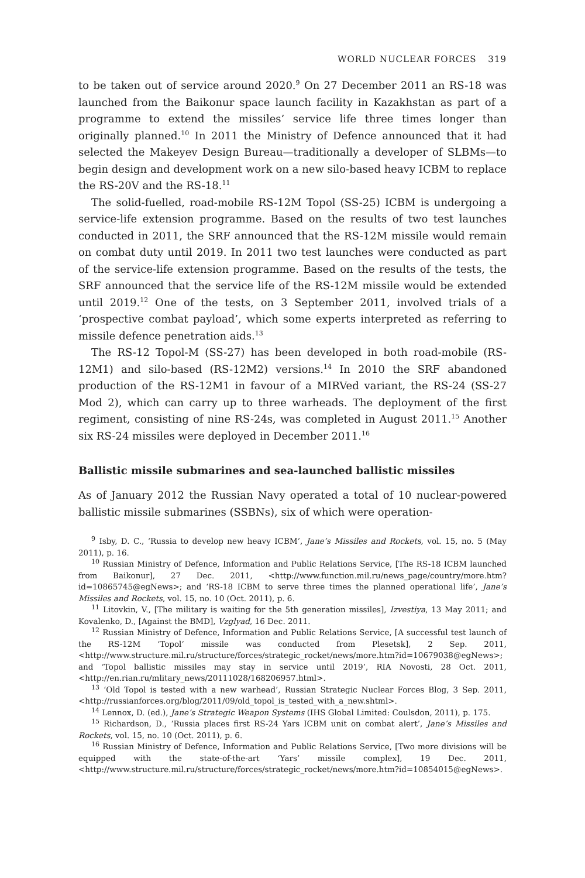WORLD NUCLEAR FORCES 319
to be taken out of service around 2020.<sup>9</sup> On 27 December 2011 an RS-18 was launched from the Baikonur space launch facility in Kazakhstan as part of a programme to extend the missiles’ service life three times longer than originally planned.<sup>10</sup> In 2011 the Ministry of Defence announced that it had selected the Makeyev Design Bureau—traditionally a developer of SLBMs—to begin design and development work on a new silo-based heavy ICBM to replace the RS-20V and the RS-18.<sup>11</sup>
The solid-fuelled, road-mobile RS-12M Topol (SS-25) ICBM is undergoing a service-life extension programme. Based on the results of two test launches conducted in 2011, the SRF announced that the RS-12M missile would remain on combat duty until 2019. In 2011 two test launches were conducted as part of the service-life extension programme. Based on the results of the tests, the SRF announced that the service life of the RS-12M missile would be extended until 2019.<sup>12</sup> One of the tests, on 3 September 2011, involved trials of a ‘prospective combat payload’, which some experts interpreted as referring to missile defence penetration aids.<sup>13</sup>
The RS-12 Topol-M (SS-27) has been developed in both road-mobile (RS-12M1) and silo-based (RS-12M2) versions.<sup>14</sup> In 2010 the SRF abandoned production of the RS-12M1 in favour of a MIRVed variant, the RS-24 (SS-27 Mod 2), which can carry up to three warheads. The deployment of the first regiment, consisting of nine RS-24s, was completed in August 2011.<sup>15</sup> Another six RS-24 missiles were deployed in December 2011.<sup>16</sup>
Ballistic missile submarines and sea-launched ballistic missiles
As of January 2012 the Russian Navy operated a total of 10 nuclear-powered ballistic missile submarines (SSBNs), six of which were operation-
<sup>9</sup> Isby, D. C., ‘Russia to develop new heavy ICBM’, Jane’s Missiles and Rockets, vol. 15, no. 5 (May 2011), p. 16.
<sup>10</sup> Russian Ministry of Defence, Information and Public Relations Service, [The RS-18 ICBM launched from Baikonur], 27 Dec. 2011, <http://www.function.mil.ru/news_page/country/more.htm?id=10865745@egNews>; and ‘RS-18 ICBM to serve three times the planned operational life’, Jane’s Missiles and Rockets, vol. 15, no. 10 (Oct. 2011), p. 6.
<sup>11</sup> Litovkin, V., [The military is waiting for the 5th generation missiles], Izvestiya, 13 May 2011; and Kovalenko, D., [Against the BMD], Vzglyad, 16 Dec. 2011.
<sup>12</sup> Russian Ministry of Defence, Information and Public Relations Service, [A successful test launch of the RS-12M ‘Topol’ missile was conducted from Plesetsk], 2 Sep. 2011, <http://www.structure.mil.ru/structure/forces/strategic_rocket/news/more.htm?id=10679038@egNews>; and ‘Topol ballistic missiles may stay in service until 2019’, RIA Novosti, 28 Oct. 2011, <http://en.rian.ru/mlitary_news/20111028/168206957.html>.
<sup>13</sup> ‘Old Topol is tested with a new warhead’, Russian Strategic Nuclear Forces Blog, 3 Sep. 2011, <http://russianforces.org/blog/2011/09/old_topol_is_tested_with_a_new.shtml>.
<sup>14</sup> Lennox, D. (ed.), Jane’s Strategic Weapon Systems (IHS Global Limited: Coulsdon, 2011), p. 175.
<sup>15</sup> Richardson, D., ‘Russia places first RS-24 Yars ICBM unit on combat alert’, Jane’s Missiles and Rockets, vol. 15, no. 10 (Oct. 2011), p. 6.
<sup>16</sup> Russian Ministry of Defence, Information and Public Relations Service, [Two more divisions will be equipped with the state-of-the-art ‘Yars’ missile complex], 19 Dec. 2011, <http://www.structure.mil.ru/structure/forces/strategic_rocket/news/more.htm?id=10854015@egNews>.